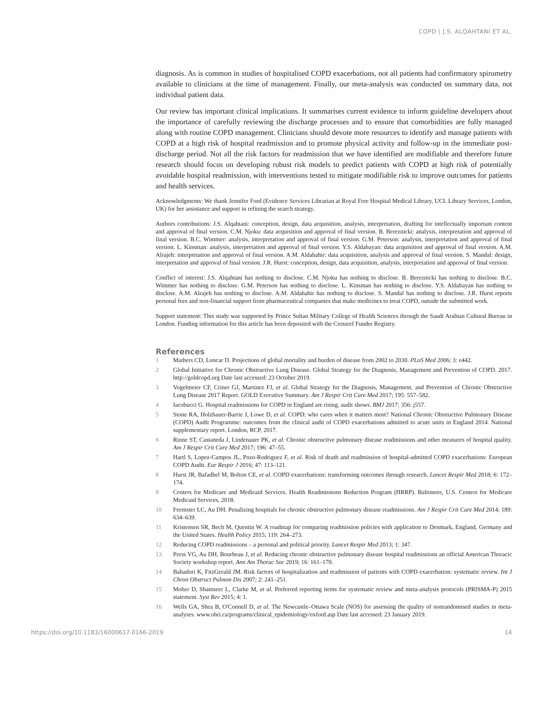COPD | J.S. ALQAHTANI ET AL.
diagnosis. As is common in studies of hospitalised COPD exacerbations, not all patients had confirmatory spirometry available to clinicians at the time of management. Finally, our meta-analysis was conducted on summary data, not individual patient data.
Our review has important clinical implications. It summarises current evidence to inform guideline developers about the importance of carefully reviewing the discharge processes and to ensure that comorbidities are fully managed along with routine COPD management. Clinicians should devote more resources to identify and manage patients with COPD at a high risk of hospital readmission and to promote physical activity and follow-up in the immediate post-discharge period. Not all the risk factors for readmission that we have identified are modifiable and therefore future research should focus on developing robust risk models to predict patients with COPD at high risk of potentially avoidable hospital readmission, with interventions tested to mitigate modifiable risk to improve outcomes for patients and health services.
Acknowledgments: We thank Jennifer Ford (Evidence Services Librarian at Royal Free Hospital Medical Library, UCL Library Services, London, UK) for her assistance and support in refining the search strategy.
Authors contributions: J.S. Alqahtani: conception, design, data acquisition, analysis, interpretation, drafting for intellectually important content and approval of final version. C.M. Njoku: data acquisition and approval of final version. B. Bereznicki: analysis, interpretation and approval of final version. B.C. Wimmer: analysis, interpretation and approval of final version. G.M. Peterson: analysis, interpretation and approval of final version. L. Kinsman: analysis, interpretation and approval of final version. Y.S. Aldabayan: data acquisition and approval of final version. A.M. Alrajeh: interpretation and approval of final version. A.M. Aldahahir: data acquisition, analysis and approval of final version. S. Mandal: design, interpretation and approval of final version. J.R. Hurst: conception, design, data acquisition, analysis, interpretation and approval of final version.
Conflict of interest: J.S. Alqahtani has nothing to disclose. C.M. Njoku has nothing to disclose. B. Bereznicki has nothing to disclose. B.C. Wimmer has nothing to disclose. G.M. Peterson has nothing to disclose. L. Kinsman has nothing to disclose. Y.S. Aldabayan has nothing to disclose. A.M. Alrajeh has nothing to disclose. A.M. Aldahahir has nothing to disclose. S. Mandal has nothing to disclose. J.R. Hurst reports personal fees and non-financial support from pharmaceutical companies that make medicines to treat COPD, outside the submitted work.
Support statement: This study was supported by Prince Sultan Military College of Health Sciences through the Saudi Arabian Cultural Bureau in London. Funding information for this article has been deposited with the Crossref Funder Registry.
References
1 Mathers CD, Loncar D. Projections of global mortality and burden of disease from 2002 to 2030. PLoS Med 2006; 3: e442.
2 Global Initiative for Chronic Obstructive Lung Disease. Global Strategy for the Diagnosis, Management and Prevention of COPD. 2017. http://goldcopd.org Date last accessed: 23 October 2019.
3 Vogelmeier CF, Criner GJ, Martinez FJ, et al. Global Strategy for the Diagnosis, Management, and Prevention of Chronic Obstructive Lung Disease 2017 Report. GOLD Executive Summary. Am J Respir Crit Care Med 2017; 195: 557–582.
4 Iacobucci G. Hospital readmissions for COPD in England are rising, audit shows. BMJ 2017; 356: j557.
5 Stone RA, Holzhauer-Barrie J, Lowe D, et al. COPD: who cares when it matters most? National Chronic Obstructive Pulmonary Disease (COPD) Audit Programme: outcomes from the clinical audit of COPD exacerbations admitted to acute units in England 2014. National supplementary report. London, RCP, 2017.
6 Rinne ST, Castaneda J, Lindenauer PK, et al. Chronic obstructive pulmonary disease readmissions and other measures of hospital quality. Am J Respir Crit Care Med 2017; 196: 47–55.
7 Hartl S, Lopez-Campos JL, Pozo-Rodriguez F, et al. Risk of death and readmission of hospital-admitted COPD exacerbations: European COPD Audit. Eur Respir J 2016; 47: 113–121.
8 Hurst JR, Bafadhel M, Bolton CE, et al. COPD exacerbations: transforming outcomes through research. Lancet Respir Med 2018; 6: 172–174.
9 Centers for Medicare and Medicaid Services. Health Readmissions Reduction Program (HRRP). Baltimore, U.S. Centers for Medicare Medicaid Services, 2018.
10 Feemster LC, Au DH. Penalizing hospitals for chronic obstructive pulmonary disease readmissions. Am J Respir Crit Care Med 2014; 189: 634–639.
11 Kristensen SR, Bech M, Quentin W. A roadmap for comparing readmission policies with application to Denmark, England, Germany and the United States. Health Policy 2015; 119: 264–273.
12 Reducing COPD readmissions – a personal and political priority. Lancet Respir Med 2013; 1: 347.
13 Press VG, Au DH, Bourbeau J, et al. Reducing chronic obstructive pulmonary disease hospital readmissions an official American Thoracic Society workshop report. Ann Am Thorac Soc 2019; 16: 161–170.
14 Bahadori K, FitzGerald JM. Risk factors of hospitalization and readmission of patients with COPD exacerbation: systematic review. Int J Chron Obstruct Pulmon Dis 2007; 2: 241–251.
15 Moher D, Shamseer L, Clarke M, et al. Preferred reporting items for systematic review and meta-analysis protocols (PRISMA-P) 2015 statement. Syst Rev 2015; 4: 1.
16 Wells GA, Shea B, O'Connell D, et al. The Newcastle–Ottawa Scale (NOS) for assessing the quality of nonrandomised studies in meta-analyses. www.ohri.ca/programs/clinical_epidemiology/oxford.asp Date last accessed: 23 January 2019.
https://doi.org/10.1183/16000617.0166-2019 14